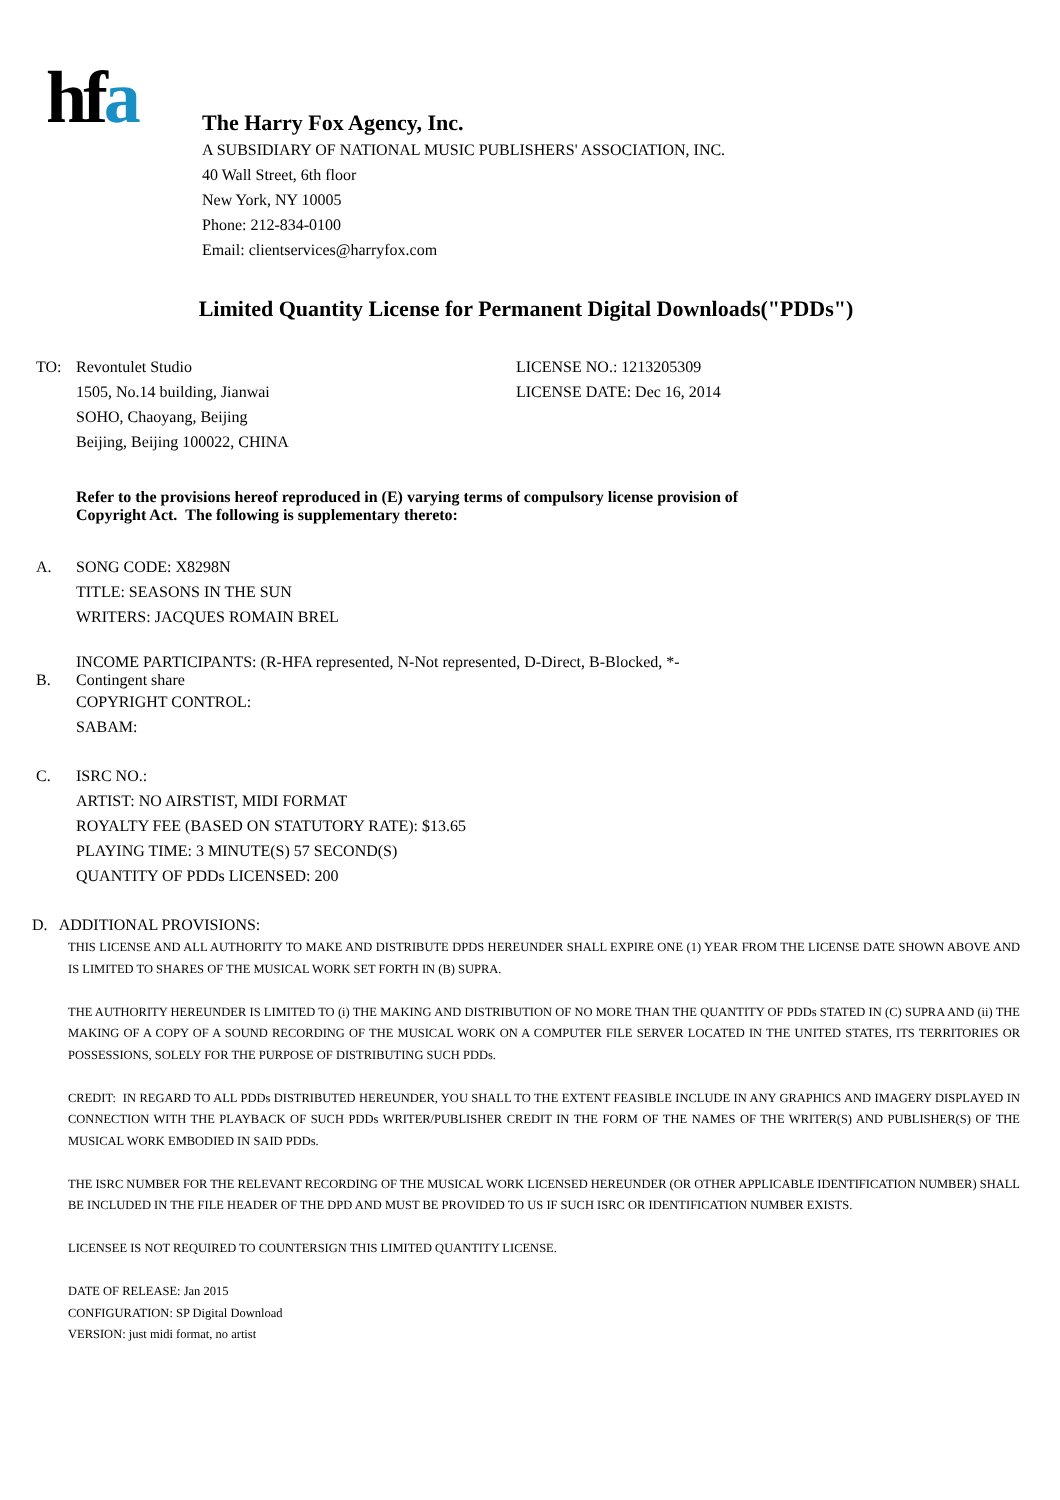hfa
The Harry Fox Agency, Inc.
A SUBSIDIARY OF NATIONAL MUSIC PUBLISHERS' ASSOCIATION, INC.
40 Wall Street, 6th floor
New York, NY 10005
Phone: 212-834-0100
Email: clientservices@harryfox.com
Limited Quantity License for Permanent Digital Downloads("PDDs")
TO: Revontulet Studio
1505, No.14 building, Jianwai
SOHO, Chaoyang, Beijing
Beijing, Beijing 100022, CHINA
LICENSE NO.: 1213205309
LICENSE DATE: Dec 16, 2014
Refer to the provisions hereof reproduced in (E) varying terms of compulsory license provision of
Copyright Act. The following is supplementary thereto:
A. SONG CODE: X8298N
TITLE: SEASONS IN THE SUN
WRITERS: JACQUES ROMAIN BREL
B. INCOME PARTICIPANTS: (R-HFA represented, N-Not represented, D-Direct, B-Blocked, *-
Contingent share
COPYRIGHT CONTROL:
SABAM:
C. ISRC NO.:
ARTIST: NO AIRSTIST, MIDI FORMAT
ROYALTY FEE (BASED ON STATUTORY RATE): $13.65
PLAYING TIME: 3 MINUTE(S) 57 SECOND(S)
QUANTITY OF PDDs LICENSED: 200
D. ADDITIONAL PROVISIONS:
THIS LICENSE AND ALL AUTHORITY TO MAKE AND DISTRIBUTE DPDS HEREUNDER SHALL EXPIRE ONE (1) YEAR FROM THE LICENSE DATE SHOWN ABOVE AND IS LIMITED TO SHARES OF THE MUSICAL WORK SET FORTH IN (B) SUPRA.
THE AUTHORITY HEREUNDER IS LIMITED TO (i) THE MAKING AND DISTRIBUTION OF NO MORE THAN THE QUANTITY OF PDDs STATED IN (C) SUPRA AND (ii) THE MAKING OF A COPY OF A SOUND RECORDING OF THE MUSICAL WORK ON A COMPUTER FILE SERVER LOCATED IN THE UNITED STATES, ITS TERRITORIES OR POSSESSIONS, SOLELY FOR THE PURPOSE OF DISTRIBUTING SUCH PDDs.
CREDIT: IN REGARD TO ALL PDDs DISTRIBUTED HEREUNDER, YOU SHALL TO THE EXTENT FEASIBLE INCLUDE IN ANY GRAPHICS AND IMAGERY DISPLAYED IN CONNECTION WITH THE PLAYBACK OF SUCH PDDs WRITER/PUBLISHER CREDIT IN THE FORM OF THE NAMES OF THE WRITER(S) AND PUBLISHER(S) OF THE MUSICAL WORK EMBODIED IN SAID PDDs.
THE ISRC NUMBER FOR THE RELEVANT RECORDING OF THE MUSICAL WORK LICENSED HEREUNDER (OR OTHER APPLICABLE IDENTIFICATION NUMBER) SHALL BE INCLUDED IN THE FILE HEADER OF THE DPD AND MUST BE PROVIDED TO US IF SUCH ISRC OR IDENTIFICATION NUMBER EXISTS.
LICENSEE IS NOT REQUIRED TO COUNTERSIGN THIS LIMITED QUANTITY LICENSE.
DATE OF RELEASE: Jan 2015
CONFIGURATION: SP Digital Download
VERSION: just midi format, no artist